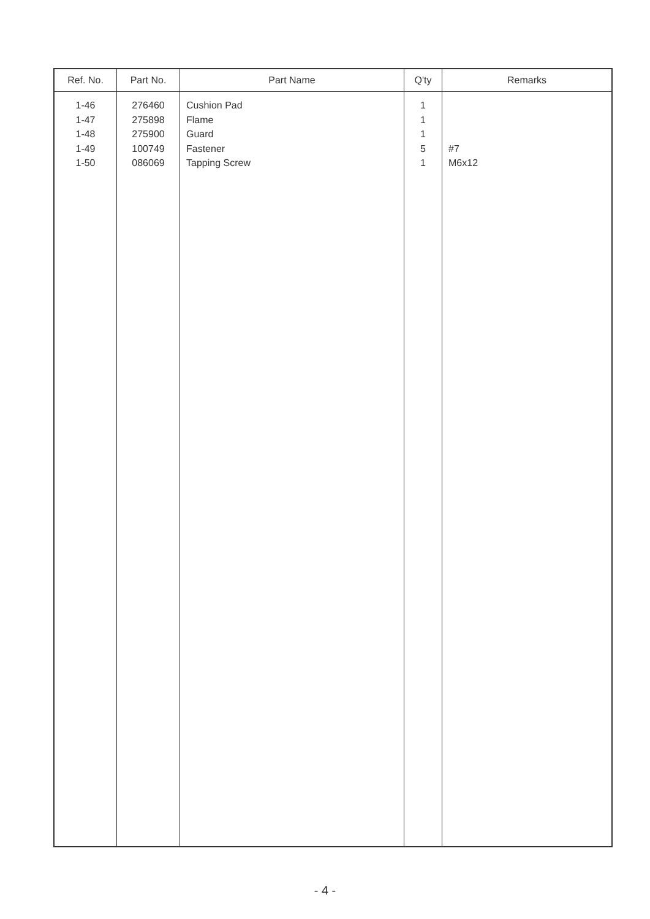| Ref. No. | Part No. | Part Name | Q'ty | Remarks |
| --- | --- | --- | --- | --- |
| 1-46 1-47 1-48 1-49 1-50 | 276460 275898 275900 100749 086069 | Cushion Pad Flame Guard Fastener Tapping Screw | 1 1 1 5 1 | #7 M6x12 |
- 4 -